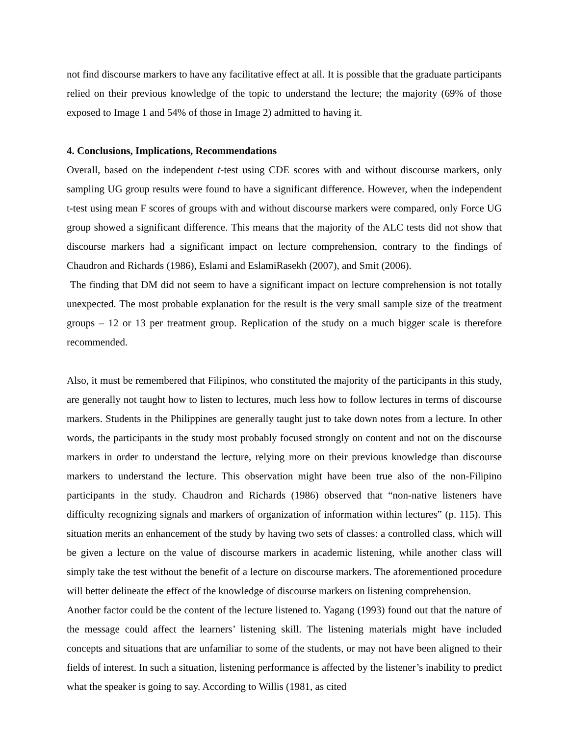not find discourse markers to have any facilitative effect at all. It is possible that the graduate participants relied on their previous knowledge of the topic to understand the lecture; the majority (69% of those exposed to Image 1 and 54% of those in Image 2) admitted to having it.
4. Conclusions, Implications, Recommendations
Overall, based on the independent t-test using CDE scores with and without discourse markers, only sampling UG group results were found to have a significant difference. However, when the independent t-test using mean F scores of groups with and without discourse markers were compared, only Force UG group showed a significant difference. This means that the majority of the ALC tests did not show that discourse markers had a significant impact on lecture comprehension, contrary to the findings of Chaudron and Richards (1986), Eslami and EslamiRasekh (2007), and Smit (2006).
The finding that DM did not seem to have a significant impact on lecture comprehension is not totally unexpected. The most probable explanation for the result is the very small sample size of the treatment groups – 12 or 13 per treatment group. Replication of the study on a much bigger scale is therefore recommended.
Also, it must be remembered that Filipinos, who constituted the majority of the participants in this study, are generally not taught how to listen to lectures, much less how to follow lectures in terms of discourse markers. Students in the Philippines are generally taught just to take down notes from a lecture. In other words, the participants in the study most probably focused strongly on content and not on the discourse markers in order to understand the lecture, relying more on their previous knowledge than discourse markers to understand the lecture. This observation might have been true also of the non-Filipino participants in the study. Chaudron and Richards (1986) observed that “non-native listeners have difficulty recognizing signals and markers of organization of information within lectures” (p. 115). This situation merits an enhancement of the study by having two sets of classes: a controlled class, which will be given a lecture on the value of discourse markers in academic listening, while another class will simply take the test without the benefit of a lecture on discourse markers. The aforementioned procedure will better delineate the effect of the knowledge of discourse markers on listening comprehension.
Another factor could be the content of the lecture listened to. Yagang (1993) found out that the nature of the message could affect the learners’ listening skill. The listening materials might have included concepts and situations that are unfamiliar to some of the students, or may not have been aligned to their fields of interest. In such a situation, listening performance is affected by the listener’s inability to predict what the speaker is going to say. According to Willis (1981, as cited